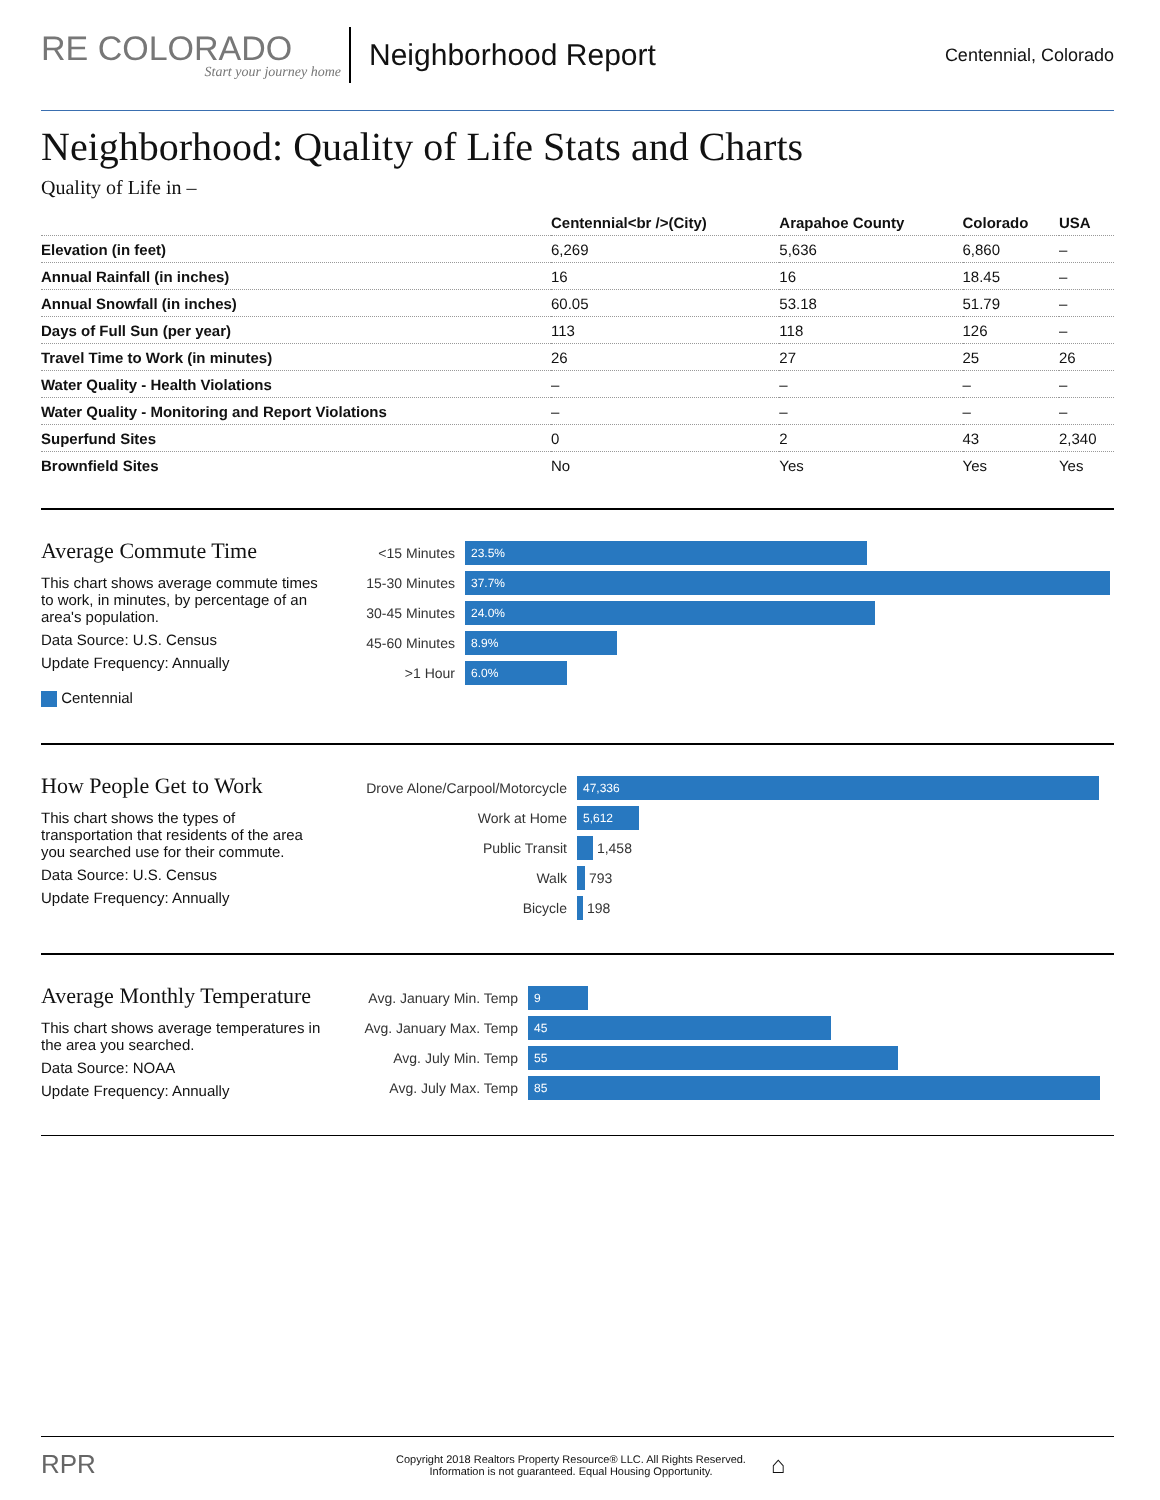RE COLORADO
Start your journey home
Neighborhood Report
Centennial, Colorado
Neighborhood: Quality of Life Stats and Charts
Quality of Life in –
| | Centennial<br />(City) | Arapahoe County | Colorado | USA |
| --- | --- | --- | --- | --- |
| Elevation (in feet) | 6,269 | 5,636 | 6,860 | – |
| Annual Rainfall (in inches) | 16 | 16 | 18.45 | – |
| Annual Snowfall (in inches) | 60.05 | 53.18 | 51.79 | – |
| Days of Full Sun (per year) | 113 | 118 | 126 | – |
| Travel Time to Work (in minutes) | 26 | 27 | 25 | 26 |
| Water Quality - Health Violations | – | – | – | – |
| Water Quality - Monitoring and Report Violations | – | – | – | – |
| Superfund Sites | 0 | 2 | 43 | 2,340 |
| Brownfield Sites | No | Yes | Yes | Yes |
Average Commute Time
This chart shows average commute times to work, in minutes, by percentage of an area's population.
Data Source: U.S. Census
Update Frequency: Annually
Centennial
<15 Minutes
23.5%
15-30 Minutes
37.7%
30-45 Minutes
24.0%
45-60 Minutes
8.9%
>1 Hour
6.0%
How People Get to Work
This chart shows the types of transportation that residents of the area you searched use for their commute.
Data Source: U.S. Census
Update Frequency: Annually
Drove Alone/Carpool/Motorcycle
47,336
Work at Home
5,612
Public Transit
1,458
Walk
793
Bicycle
198
Average Monthly Temperature
This chart shows average temperatures in the area you searched.
Data Source: NOAA
Update Frequency: Annually
Avg. January Min. Temp
9
Avg. January Max. Temp
45
Avg. July Min. Temp
55
Avg. July Max. Temp
85
RPR
Copyright 2018 Realtors Property Resource® LLC. All Rights Reserved.
Information is not guaranteed. Equal Housing Opportunity.
⌂